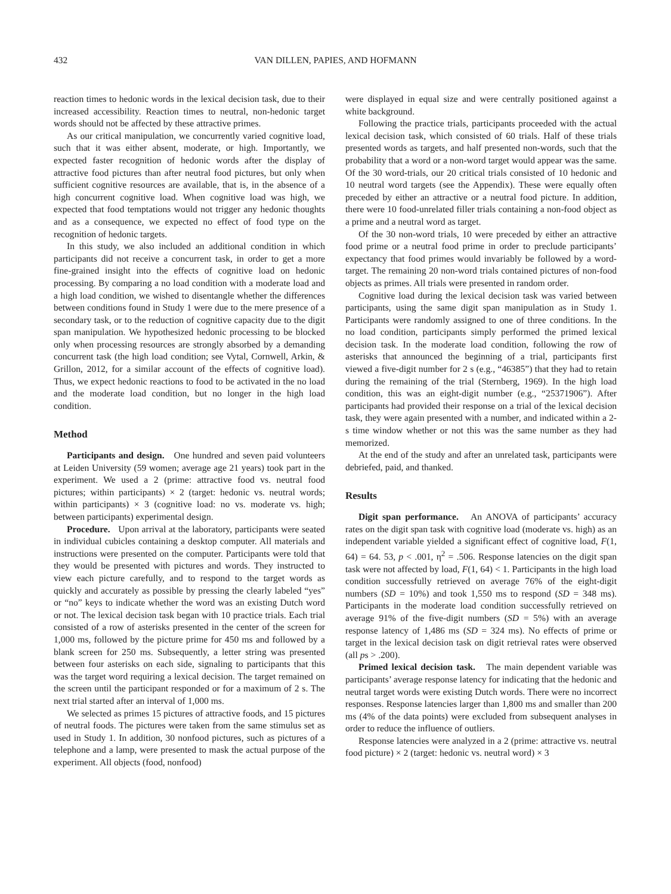432 VAN DILLEN, PAPIES, AND HOFMANN
reaction times to hedonic words in the lexical decision task, due to their increased accessibility. Reaction times to neutral, non-hedonic target words should not be affected by these attractive primes.
As our critical manipulation, we concurrently varied cognitive load, such that it was either absent, moderate, or high. Importantly, we expected faster recognition of hedonic words after the display of attractive food pictures than after neutral food pictures, but only when sufficient cognitive resources are available, that is, in the absence of a high concurrent cognitive load. When cognitive load was high, we expected that food temptations would not trigger any hedonic thoughts and as a consequence, we expected no effect of food type on the recognition of hedonic targets.
In this study, we also included an additional condition in which participants did not receive a concurrent task, in order to get a more fine-grained insight into the effects of cognitive load on hedonic processing. By comparing a no load condition with a moderate load and a high load condition, we wished to disentangle whether the differences between conditions found in Study 1 were due to the mere presence of a secondary task, or to the reduction of cognitive capacity due to the digit span manipulation. We hypothesized hedonic processing to be blocked only when processing resources are strongly absorbed by a demanding concurrent task (the high load condition; see Vytal, Cornwell, Arkin, & Grillon, 2012, for a similar account of the effects of cognitive load). Thus, we expect hedonic reactions to food to be activated in the no load and the moderate load condition, but no longer in the high load condition.
Method
Participants and design. One hundred and seven paid volunteers at Leiden University (59 women; average age 21 years) took part in the experiment. We used a 2 (prime: attractive food vs. neutral food pictures; within participants) × 2 (target: hedonic vs. neutral words; within participants) × 3 (cognitive load: no vs. moderate vs. high; between participants) experimental design.
Procedure. Upon arrival at the laboratory, participants were seated in individual cubicles containing a desktop computer. All materials and instructions were presented on the computer. Participants were told that they would be presented with pictures and words. They instructed to view each picture carefully, and to respond to the target words as quickly and accurately as possible by pressing the clearly labeled “yes” or “no” keys to indicate whether the word was an existing Dutch word or not. The lexical decision task began with 10 practice trials. Each trial consisted of a row of asterisks presented in the center of the screen for 1,000 ms, followed by the picture prime for 450 ms and followed by a blank screen for 250 ms. Subsequently, a letter string was presented between four asterisks on each side, signaling to participants that this was the target word requiring a lexical decision. The target remained on the screen until the participant responded or for a maximum of 2 s. The next trial started after an interval of 1,000 ms.
We selected as primes 15 pictures of attractive foods, and 15 pictures of neutral foods. The pictures were taken from the same stimulus set as used in Study 1. In addition, 30 nonfood pictures, such as pictures of a telephone and a lamp, were presented to mask the actual purpose of the experiment. All objects (food, nonfood)
were displayed in equal size and were centrally positioned against a white background.
Following the practice trials, participants proceeded with the actual lexical decision task, which consisted of 60 trials. Half of these trials presented words as targets, and half presented non-words, such that the probability that a word or a non-word target would appear was the same. Of the 30 word-trials, our 20 critical trials consisted of 10 hedonic and 10 neutral word targets (see the Appendix). These were equally often preceded by either an attractive or a neutral food picture. In addition, there were 10 food-unrelated filler trials containing a non-food object as a prime and a neutral word as target.
Of the 30 non-word trials, 10 were preceded by either an attractive food prime or a neutral food prime in order to preclude participants’ expectancy that food primes would invariably be followed by a word-target. The remaining 20 non-word trials contained pictures of non-food objects as primes. All trials were presented in random order.
Cognitive load during the lexical decision task was varied between participants, using the same digit span manipulation as in Study 1. Participants were randomly assigned to one of three conditions. In the no load condition, participants simply performed the primed lexical decision task. In the moderate load condition, following the row of asterisks that announced the beginning of a trial, participants first viewed a five-digit number for 2 s (e.g., “46385”) that they had to retain during the remaining of the trial (Sternberg, 1969). In the high load condition, this was an eight-digit number (e.g., “25371906”). After participants had provided their response on a trial of the lexical decision task, they were again presented with a number, and indicated within a 2-s time window whether or not this was the same number as they had memorized.
At the end of the study and after an unrelated task, participants were debriefed, paid, and thanked.
Results
Digit span performance. An ANOVA of participants’ accuracy rates on the digit span task with cognitive load (moderate vs. high) as an independent variable yielded a significant effect of cognitive load, F(1, 64) = 64. 53, p < .001, η<sup>2</sup> = .506. Response latencies on the digit span task were not affected by load, F(1, 64) < 1. Participants in the high load condition successfully retrieved on average 76% of the eight-digit numbers (SD = 10%) and took 1,550 ms to respond (SD = 348 ms). Participants in the moderate load condition successfully retrieved on average 91% of the five-digit numbers (SD = 5%) with an average response latency of 1,486 ms (SD = 324 ms). No effects of prime or target in the lexical decision task on digit retrieval rates were observed (all ps > .200).
Primed lexical decision task. The main dependent variable was participants’ average response latency for indicating that the hedonic and neutral target words were existing Dutch words. There were no incorrect responses. Response latencies larger than 1,800 ms and smaller than 200 ms (4% of the data points) were excluded from subsequent analyses in order to reduce the influence of outliers.
Response latencies were analyzed in a 2 (prime: attractive vs. neutral food picture) × 2 (target: hedonic vs. neutral word) × 3